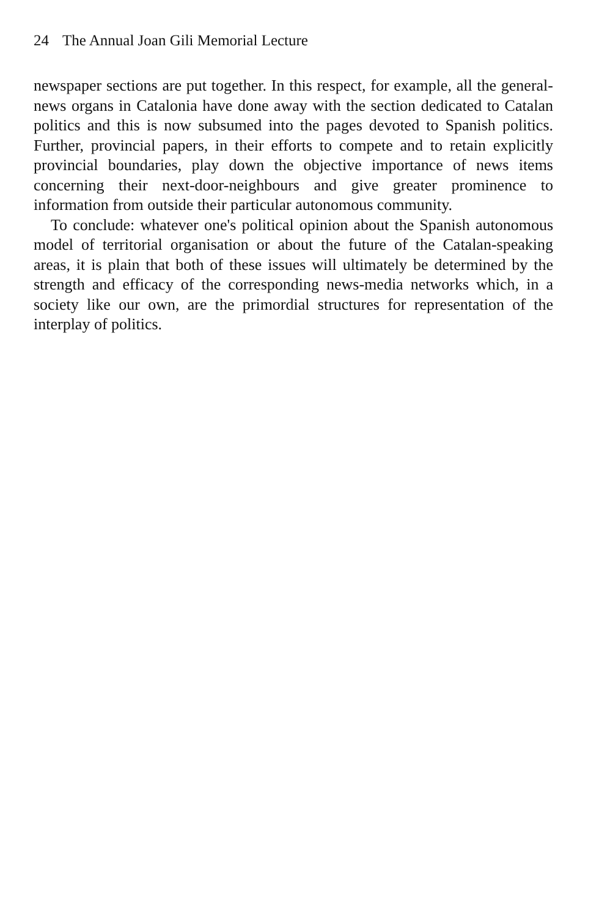24 The Annual Joan Gili Memorial Lecture
newspaper sections are put together. In this respect, for example, all the general-news organs in Catalonia have done away with the section dedicated to Catalan politics and this is now subsumed into the pages devoted to Spanish politics. Further, provincial papers, in their efforts to compete and to retain explicitly provincial boundaries, play down the objective importance of news items concerning their next-door-neighbours and give greater prominence to information from outside their particular autonomous community.
To conclude: whatever one's political opinion about the Spanish autonomous model of territorial organisation or about the future of the Catalan-speaking areas, it is plain that both of these issues will ultimately be determined by the strength and efficacy of the corresponding news-media networks which, in a society like our own, are the primordial structures for representation of the interplay of politics.